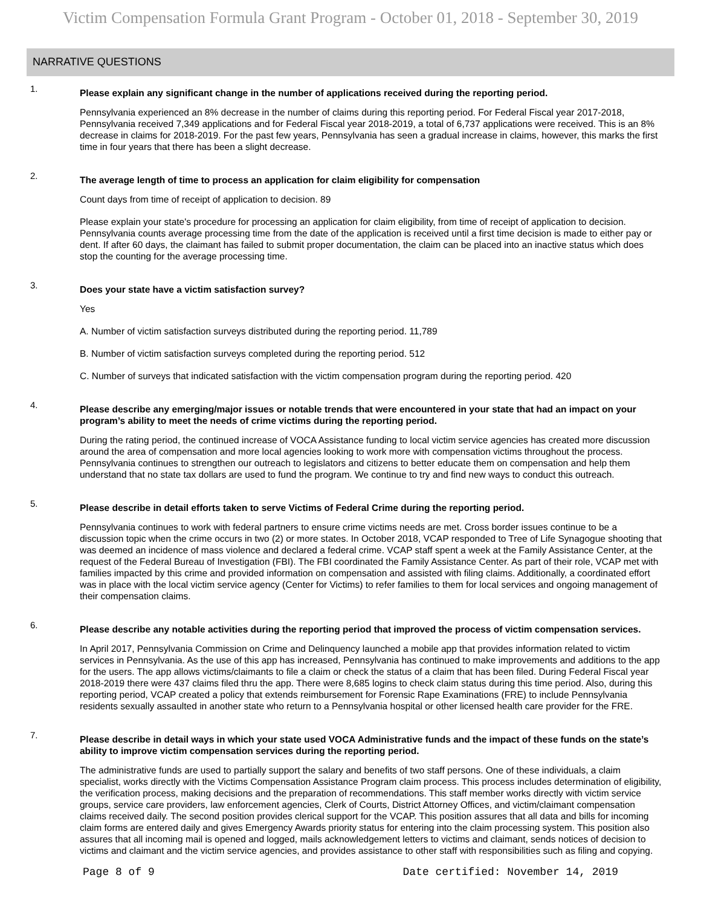Victim Compensation Formula Grant Program - October 01, 2018 - September 30, 2019
NARRATIVE QUESTIONS
1.
Please explain any significant change in the number of applications received during the reporting period.
Pennsylvania experienced an 8% decrease in the number of claims during this reporting period. For Federal Fiscal year 2017-2018, Pennsylvania received 7,349 applications and for Federal Fiscal year 2018-2019, a total of 6,737 applications were received. This is an 8% decrease in claims for 2018-2019. For the past few years, Pennsylvania has seen a gradual increase in claims, however, this marks the first time in four years that there has been a slight decrease.
2.
The average length of time to process an application for claim eligibility for compensation
Count days from time of receipt of application to decision. 89
Please explain your state's procedure for processing an application for claim eligibility, from time of receipt of application to decision. Pennsylvania counts average processing time from the date of the application is received until a first time decision is made to either pay or dent. If after 60 days, the claimant has failed to submit proper documentation, the claim can be placed into an inactive status which does stop the counting for the average processing time.
3.
Does your state have a victim satisfaction survey?
Yes
A. Number of victim satisfaction surveys distributed during the reporting period. 11,789
B. Number of victim satisfaction surveys completed during the reporting period. 512
C. Number of surveys that indicated satisfaction with the victim compensation program during the reporting period. 420
4.
Please describe any emerging/major issues or notable trends that were encountered in your state that had an impact on your program’s ability to meet the needs of crime victims during the reporting period.
During the rating period, the continued increase of VOCA Assistance funding to local victim service agencies has created more discussion around the area of compensation and more local agencies looking to work more with compensation victims throughout the process. Pennsylvania continues to strengthen our outreach to legislators and citizens to better educate them on compensation and help them understand that no state tax dollars are used to fund the program. We continue to try and find new ways to conduct this outreach.
5.
Please describe in detail efforts taken to serve Victims of Federal Crime during the reporting period.
Pennsylvania continues to work with federal partners to ensure crime victims needs are met. Cross border issues continue to be a discussion topic when the crime occurs in two (2) or more states. In October 2018, VCAP responded to Tree of Life Synagogue shooting that was deemed an incidence of mass violence and declared a federal crime. VCAP staff spent a week at the Family Assistance Center, at the request of the Federal Bureau of Investigation (FBI). The FBI coordinated the Family Assistance Center. As part of their role, VCAP met with families impacted by this crime and provided information on compensation and assisted with filing claims. Additionally, a coordinated effort was in place with the local victim service agency (Center for Victims) to refer families to them for local services and ongoing management of their compensation claims.
6.
Please describe any notable activities during the reporting period that improved the process of victim compensation services.
In April 2017, Pennsylvania Commission on Crime and Delinquency launched a mobile app that provides information related to victim services in Pennsylvania. As the use of this app has increased, Pennsylvania has continued to make improvements and additions to the app for the users. The app allows victims/claimants to file a claim or check the status of a claim that has been filed. During Federal Fiscal year 2018-2019 there were 437 claims filed thru the app. There were 8,685 logins to check claim status during this time period. Also, during this reporting period, VCAP created a policy that extends reimbursement for Forensic Rape Examinations (FRE) to include Pennsylvania residents sexually assaulted in another state who return to a Pennsylvania hospital or other licensed health care provider for the FRE.
7.
Please describe in detail ways in which your state used VOCA Administrative funds and the impact of these funds on the state’s ability to improve victim compensation services during the reporting period.
The administrative funds are used to partially support the salary and benefits of two staff persons. One of these individuals, a claim specialist, works directly with the Victims Compensation Assistance Program claim process. This process includes determination of eligibility, the verification process, making decisions and the preparation of recommendations. This staff member works directly with victim service groups, service care providers, law enforcement agencies, Clerk of Courts, District Attorney Offices, and victim/claimant compensation claims received daily. The second position provides clerical support for the VCAP. This position assures that all data and bills for incoming claim forms are entered daily and gives Emergency Awards priority status for entering into the claim processing system. This position also assures that all incoming mail is opened and logged, mails acknowledgement letters to victims and claimant, sends notices of decision to victims and claimant and the victim service agencies, and provides assistance to other staff with responsibilities such as filing and copying.
Page 8 of 9 Date certified: November 14, 2019